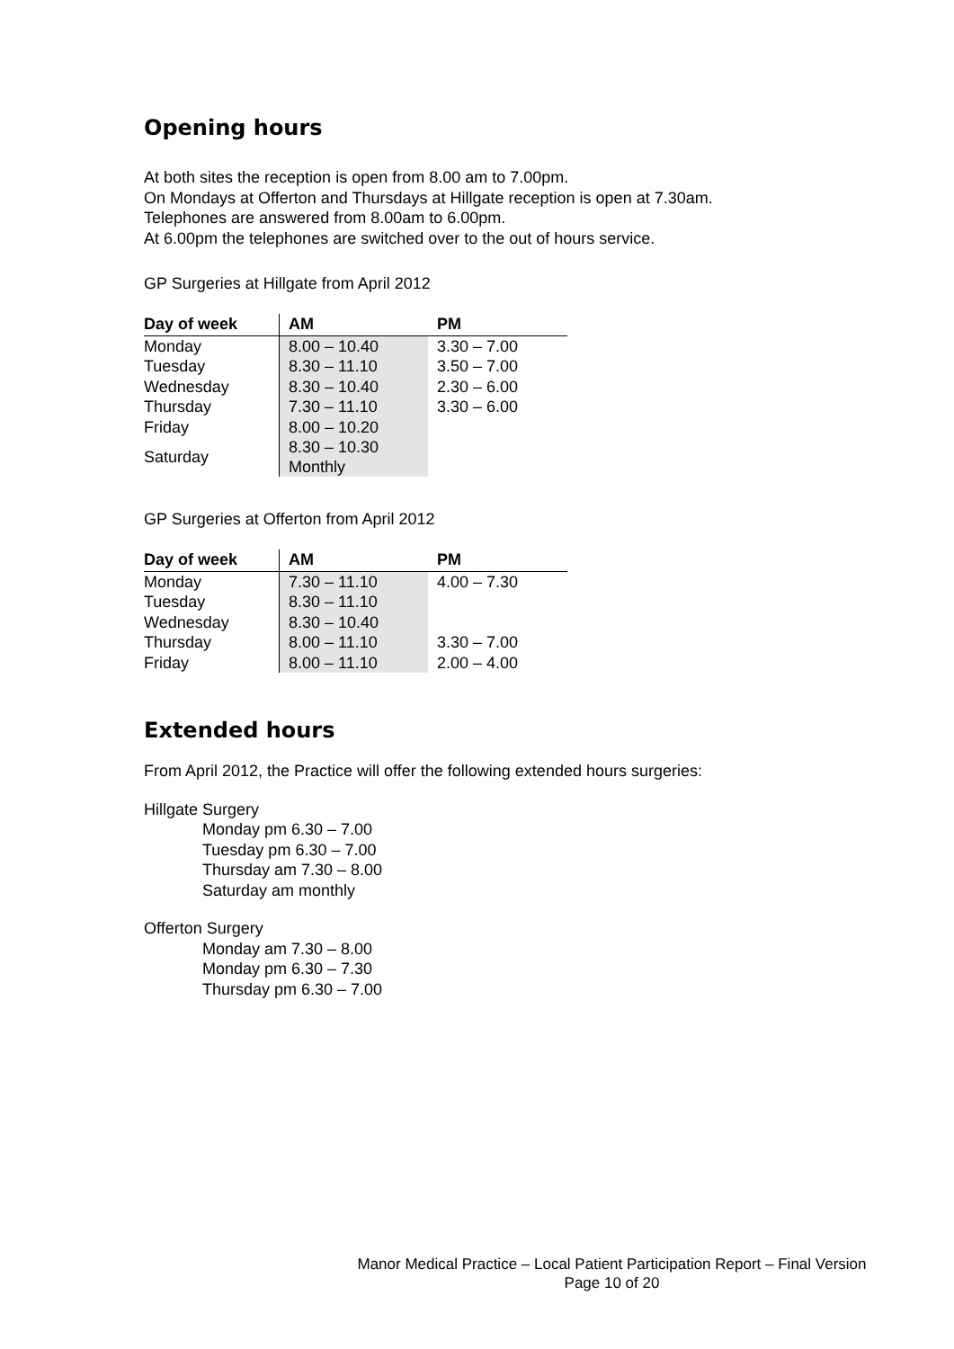Opening hours
At both sites the reception is open from 8.00 am to 7.00pm.
On Mondays at Offerton and Thursdays at Hillgate reception is open at 7.30am.
Telephones are answered from 8.00am to 6.00pm.
At 6.00pm the telephones are switched over to the out of hours service.
GP Surgeries at Hillgate from April 2012
| Day of week | AM | PM |
| --- | --- | --- |
| Monday | 8.00 – 10.40 | 3.30 – 7.00 |
| Tuesday | 8.30 – 11.10 | 3.50 – 7.00 |
| Wednesday | 8.30 – 10.40 | 2.30 – 6.00 |
| Thursday | 7.30 – 11.10 | 3.30 – 6.00 |
| Friday | 8.00 – 10.20 | |
| Saturday | 8.30 – 10.30 Monthly | |
GP Surgeries at Offerton from April 2012
| Day of week | AM | PM |
| --- | --- | --- |
| Monday | 7.30 – 11.10 | 4.00 – 7.30 |
| Tuesday | 8.30 – 11.10 | |
| Wednesday | 8.30 – 10.40 | |
| Thursday | 8.00 – 11.10 | 3.30 – 7.00 |
| Friday | 8.00 – 11.10 | 2.00 – 4.00 |
Extended hours
From April 2012, the Practice will offer the following extended hours surgeries:
Hillgate Surgery
Monday pm 6.30 – 7.00
Tuesday pm 6.30 – 7.00
Thursday am 7.30 – 8.00
Saturday am monthly
Offerton Surgery
Monday am 7.30 – 8.00
Monday pm 6.30 – 7.30
Thursday pm 6.30 – 7.00
Manor Medical Practice – Local Patient Participation Report – Final Version
Page 10 of 20